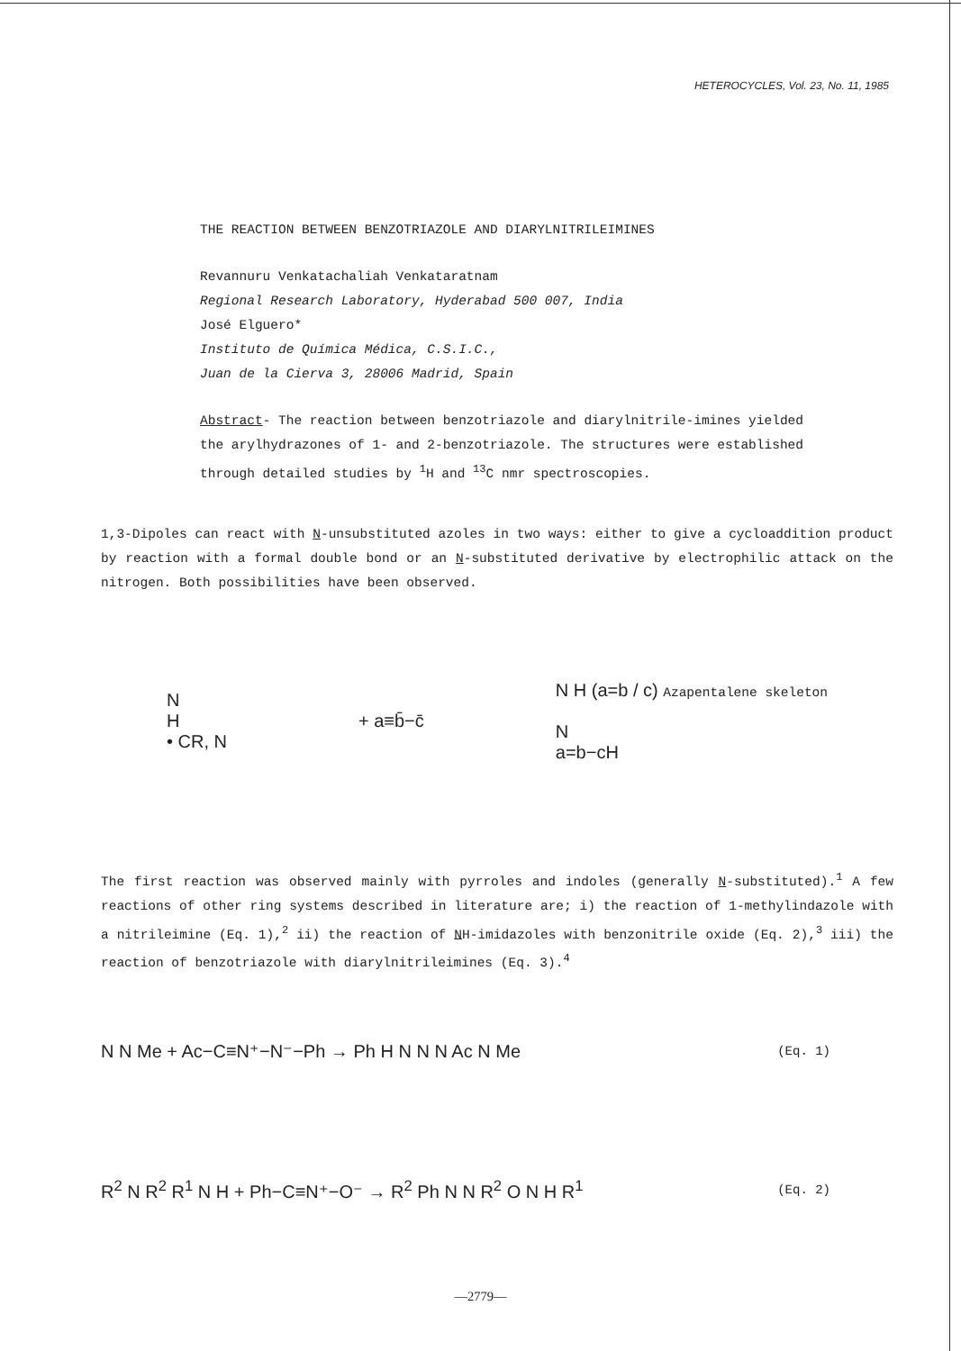HETEROCYCLES, Vol. 23, No. 11, 1985
THE REACTION BETWEEN BENZOTRIAZOLE AND DIARYLNITRILEIMINES
Revannuru Venkatachaliah Venkataratnam
Regional Research Laboratory, Hyderabad 500 007, India
José Elguero*
Instituto de Química Médica, C.S.I.C.,
Juan de la Cierva 3, 28006 Madrid, Spain
Abstract- The reaction between benzotriazole and diarylnitrile-imines yielded the arylhydrazones of 1- and 2-benzotriazole. The structures were established through detailed studies by <sup>1</sup>H and <sup>13</sup>C nmr spectroscopies.
1,3-Dipoles can react with N-unsubstituted azoles in two ways: either to give a cycloaddition product by reaction with a formal double bond or an N-substituted derivative by electrophilic attack on the nitrogen. Both possibilities have been observed.
N
H
• CR, N
+ a≡b̄−c̄
N H (a=b / c) Azapentalene skeleton
N
a=b−cH
The first reaction was observed mainly with pyrroles and indoles (generally N-substituted).<sup>1</sup> A few reactions of other ring systems described in literature are; i) the reaction of 1-methylindazole with a nitrileimine (Eq. 1),<sup>2</sup> ii) the reaction of NH-imidazoles with benzonitrile oxide (Eq. 2),<sup>3</sup> iii) the reaction of benzotriazole with diarylnitrileimines (Eq. 3).<sup>4</sup>
N N Me + Ac−C≡N⁺−N⁻−Ph → Ph H N N N Ac N Me (Eq. 1)
R<sup>2</sup> N R<sup>2</sup> R<sup>1</sup> N H + Ph−C≡N⁺−O⁻ → R<sup>2</sup> Ph N N R<sup>2</sup> O N H R<sup>1</sup> (Eq. 2)
—2779—